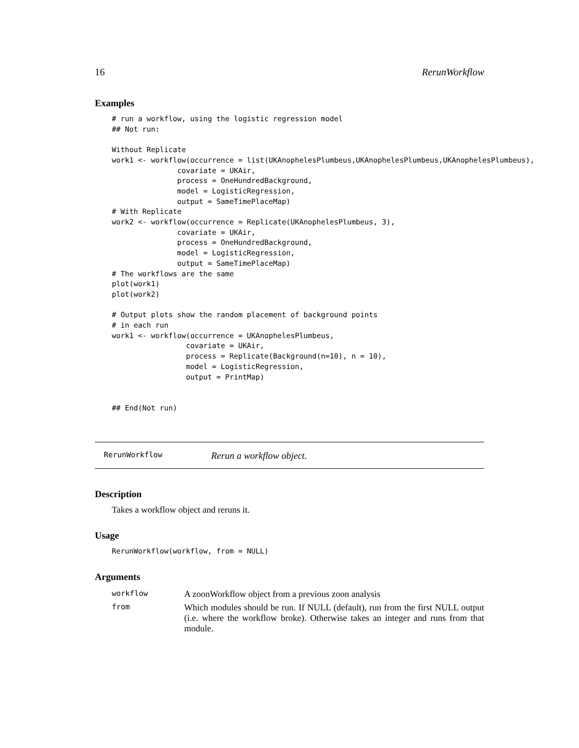16 RerunWorkflow
Examples
# run a workflow, using the logistic regression model
## Not run:

Without Replicate
work1 <- workflow(occurrence = list(UKAnophelesPlumbeus,UKAnophelesPlumbeus,UKAnophelesPlumbeus),
               covariate = UKAir,
               process = OneHundredBackground,
               model = LogisticRegression,
               output = SameTimePlaceMap)
# With Replicate
work2 <- workflow(occurrence = Replicate(UKAnophelesPlumbeus, 3),
               covariate = UKAir,
               process = OneHundredBackground,
               model = LogisticRegression,
               output = SameTimePlaceMap)
# The workflows are the same
plot(work1)
plot(work2)

# Output plots show the random placement of background points
# in each run
work1 <- workflow(occurrence = UKAnophelesPlumbeus,
                 covariate = UKAir,
                 process = Replicate(Background(n=10), n = 10),
                 model = LogisticRegression,
                 output = PrintMap)


## End(Not run)
RerunWorkflow Rerun a workflow object.
Description
Takes a workflow object and reruns it.
Usage
RerunWorkflow(workflow, from = NULL)
Arguments
| workflow | A zoonWorkflow object from a previous zoon analysis |
| from | Which modules should be run. If NULL (default), run from the first NULL output (i.e. where the workflow broke). Otherwise takes an integer and runs from that module. |